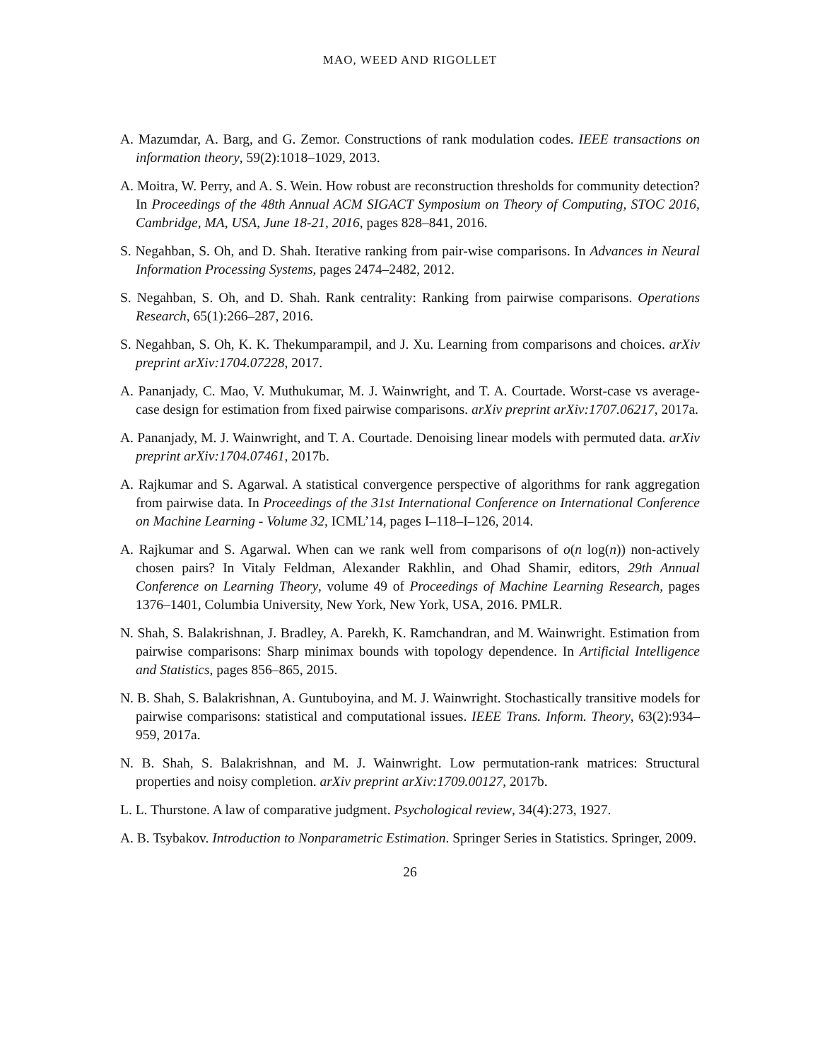MAO, WEED AND RIGOLLET
A. Mazumdar, A. Barg, and G. Zemor. Constructions of rank modulation codes. IEEE transactions on information theory, 59(2):1018–1029, 2013.
A. Moitra, W. Perry, and A. S. Wein. How robust are reconstruction thresholds for community detection? In Proceedings of the 48th Annual ACM SIGACT Symposium on Theory of Computing, STOC 2016, Cambridge, MA, USA, June 18-21, 2016, pages 828–841, 2016.
S. Negahban, S. Oh, and D. Shah. Iterative ranking from pair-wise comparisons. In Advances in Neural Information Processing Systems, pages 2474–2482, 2012.
S. Negahban, S. Oh, and D. Shah. Rank centrality: Ranking from pairwise comparisons. Operations Research, 65(1):266–287, 2016.
S. Negahban, S. Oh, K. K. Thekumparampil, and J. Xu. Learning from comparisons and choices. arXiv preprint arXiv:1704.07228, 2017.
A. Pananjady, C. Mao, V. Muthukumar, M. J. Wainwright, and T. A. Courtade. Worst-case vs average-case design for estimation from fixed pairwise comparisons. arXiv preprint arXiv:1707.06217, 2017a.
A. Pananjady, M. J. Wainwright, and T. A. Courtade. Denoising linear models with permuted data. arXiv preprint arXiv:1704.07461, 2017b.
A. Rajkumar and S. Agarwal. A statistical convergence perspective of algorithms for rank aggregation from pairwise data. In Proceedings of the 31st International Conference on International Conference on Machine Learning - Volume 32, ICML’14, pages I–118–I–126, 2014.
A. Rajkumar and S. Agarwal. When can we rank well from comparisons of o(n log(n)) non-actively chosen pairs? In Vitaly Feldman, Alexander Rakhlin, and Ohad Shamir, editors, 29th Annual Conference on Learning Theory, volume 49 of Proceedings of Machine Learning Research, pages 1376–1401, Columbia University, New York, New York, USA, 2016. PMLR.
N. Shah, S. Balakrishnan, J. Bradley, A. Parekh, K. Ramchandran, and M. Wainwright. Estimation from pairwise comparisons: Sharp minimax bounds with topology dependence. In Artificial Intelligence and Statistics, pages 856–865, 2015.
N. B. Shah, S. Balakrishnan, A. Guntuboyina, and M. J. Wainwright. Stochastically transitive models for pairwise comparisons: statistical and computational issues. IEEE Trans. Inform. Theory, 63(2):934–959, 2017a.
N. B. Shah, S. Balakrishnan, and M. J. Wainwright. Low permutation-rank matrices: Structural properties and noisy completion. arXiv preprint arXiv:1709.00127, 2017b.
L. L. Thurstone. A law of comparative judgment. Psychological review, 34(4):273, 1927.
A. B. Tsybakov. Introduction to Nonparametric Estimation. Springer Series in Statistics. Springer, 2009.
26